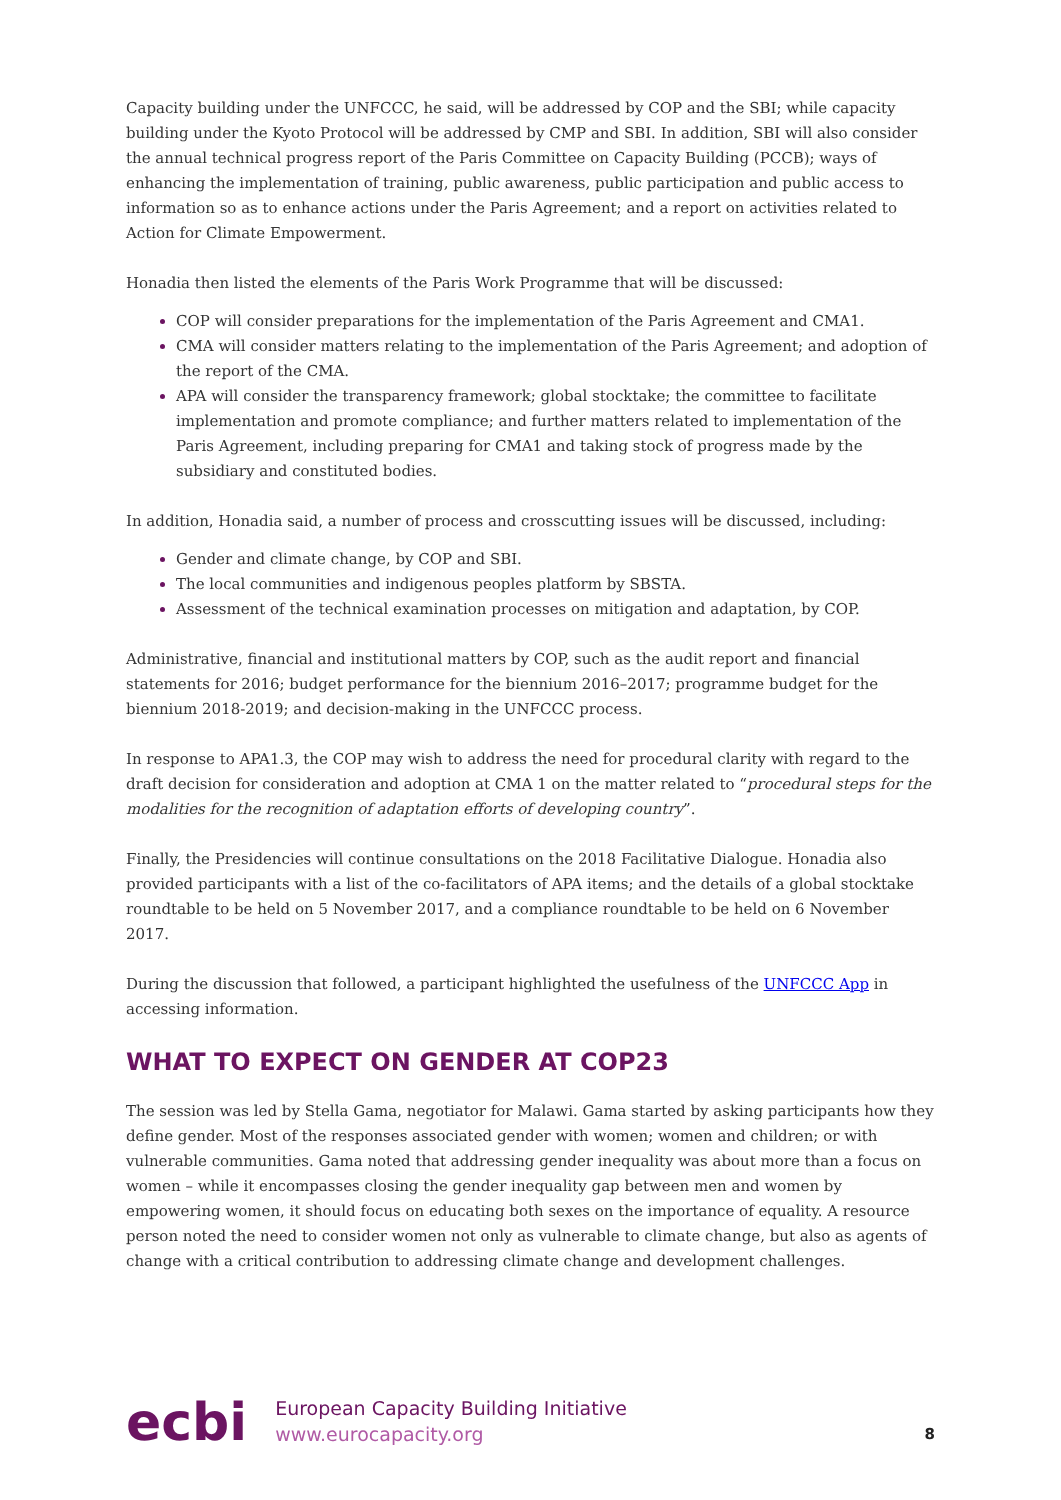Capacity building under the UNFCCC, he said, will be addressed by COP and the SBI; while capacity building under the Kyoto Protocol will be addressed by CMP and SBI. In addition, SBI will also consider the annual technical progress report of the Paris Committee on Capacity Building (PCCB); ways of enhancing the implementation of training, public awareness, public participation and public access to information so as to enhance actions under the Paris Agreement; and a report on activities related to Action for Climate Empowerment.
Honadia then listed the elements of the Paris Work Programme that will be discussed:
COP will consider preparations for the implementation of the Paris Agreement and CMA1.
CMA will consider matters relating to the implementation of the Paris Agreement; and adoption of the report of the CMA.
APA will consider the transparency framework; global stocktake; the committee to facilitate implementation and promote compliance; and further matters related to implementation of the Paris Agreement, including preparing for CMA1 and taking stock of progress made by the subsidiary and constituted bodies.
In addition, Honadia said, a number of process and crosscutting issues will be discussed, including:
Gender and climate change, by COP and SBI.
The local communities and indigenous peoples platform by SBSTA.
Assessment of the technical examination processes on mitigation and adaptation, by COP.
Administrative, financial and institutional matters by COP, such as the audit report and financial statements for 2016; budget performance for the biennium 2016–2017; programme budget for the biennium 2018-2019; and decision-making in the UNFCCC process.
In response to APA1.3, the COP may wish to address the need for procedural clarity with regard to the draft decision for consideration and adoption at CMA 1 on the matter related to “procedural steps for the modalities for the recognition of adaptation efforts of developing country”.
Finally, the Presidencies will continue consultations on the 2018 Facilitative Dialogue. Honadia also provided participants with a list of the co-facilitators of APA items; and the details of a global stocktake roundtable to be held on 5 November 2017, and a compliance roundtable to be held on 6 November 2017.
During the discussion that followed, a participant highlighted the usefulness of the UNFCCC App in accessing information.
WHAT TO EXPECT ON GENDER AT COP23
The session was led by Stella Gama, negotiator for Malawi. Gama started by asking participants how they define gender. Most of the responses associated gender with women; women and children; or with vulnerable communities. Gama noted that addressing gender inequality was about more than a focus on women – while it encompasses closing the gender inequality gap between men and women by empowering women, it should focus on educating both sexes on the importance of equality. A resource person noted the need to consider women not only as vulnerable to climate change, but also as agents of change with a critical contribution to addressing climate change and development challenges.
ecbi
European Capacity Building Initiative
www.eurocapacity.org
8